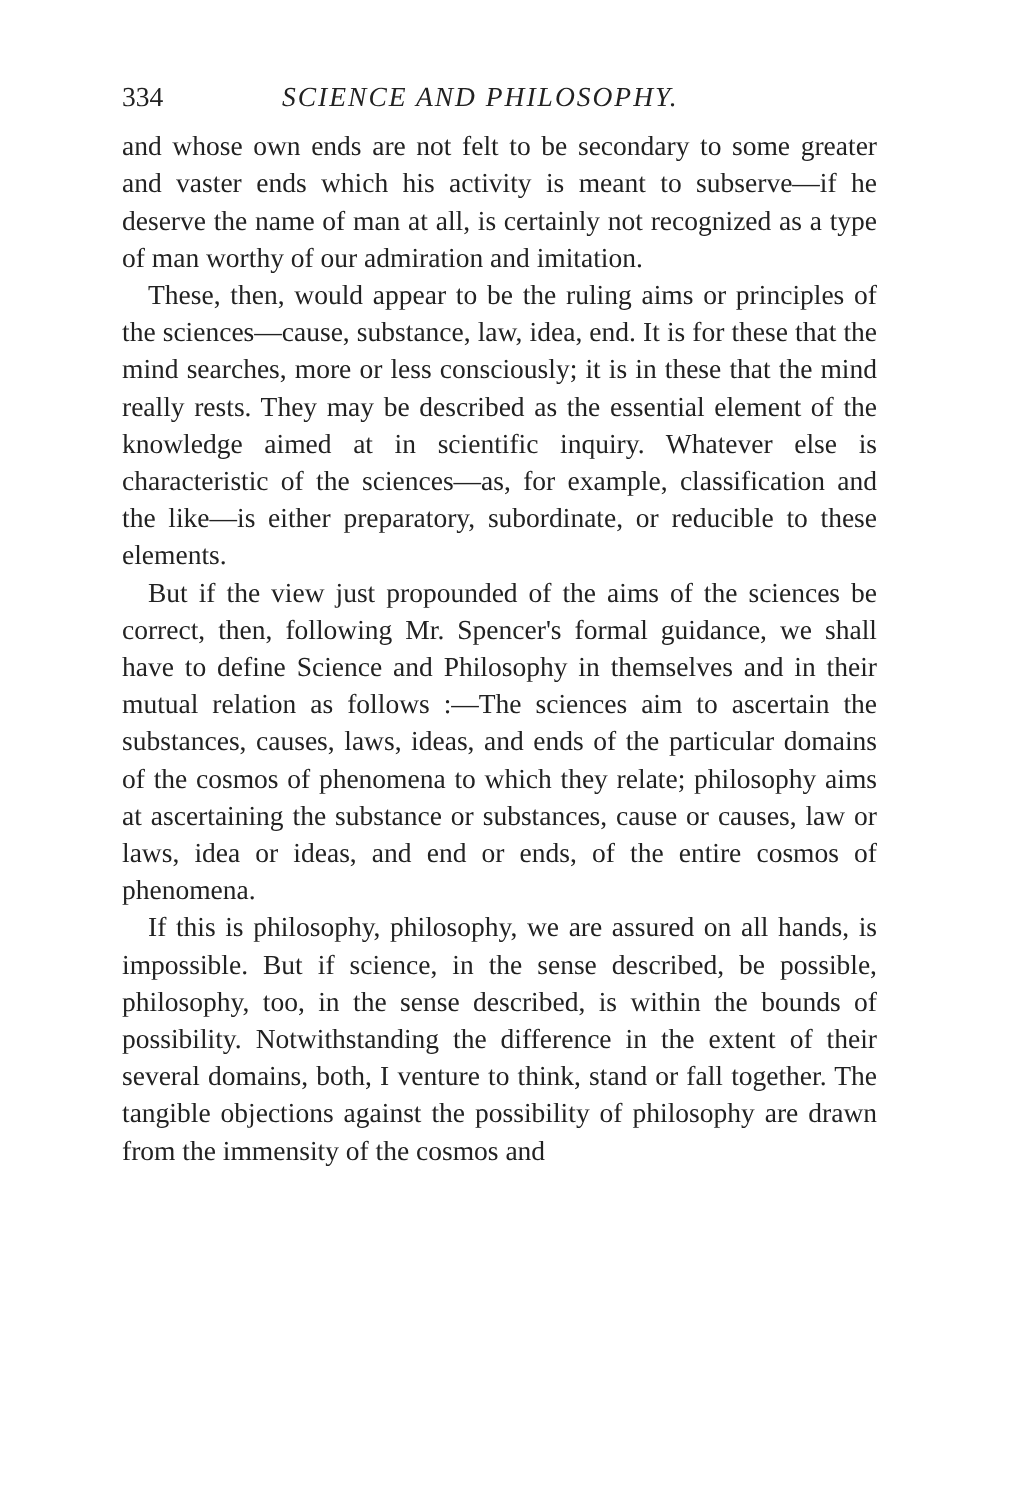334 SCIENCE AND PHILOSOPHY.
and whose own ends are not felt to be secondary to some greater and vaster ends which his activity is meant to subserve—if he deserve the name of man at all, is certainly not recognized as a type of man worthy of our admiration and imitation.
These, then, would appear to be the ruling aims or principles of the sciences—cause, substance, law, idea, end. It is for these that the mind searches, more or less consciously; it is in these that the mind really rests. They may be described as the essential element of the knowledge aimed at in scientific inquiry. Whatever else is characteristic of the sciences—as, for example, classification and the like—is either preparatory, subordinate, or reducible to these elements.
But if the view just propounded of the aims of the sciences be correct, then, following Mr. Spencer's formal guidance, we shall have to define Science and Philosophy in themselves and in their mutual relation as follows :—The sciences aim to ascertain the substances, causes, laws, ideas, and ends of the particular domains of the cosmos of phenomena to which they relate; philosophy aims at ascertaining the substance or substances, cause or causes, law or laws, idea or ideas, and end or ends, of the entire cosmos of phenomena.
If this is philosophy, philosophy, we are assured on all hands, is impossible. But if science, in the sense described, be possible, philosophy, too, in the sense described, is within the bounds of possibility. Notwithstanding the difference in the extent of their several domains, both, I venture to think, stand or fall together. The tangible objections against the possibility of philosophy are drawn from the immensity of the cosmos and